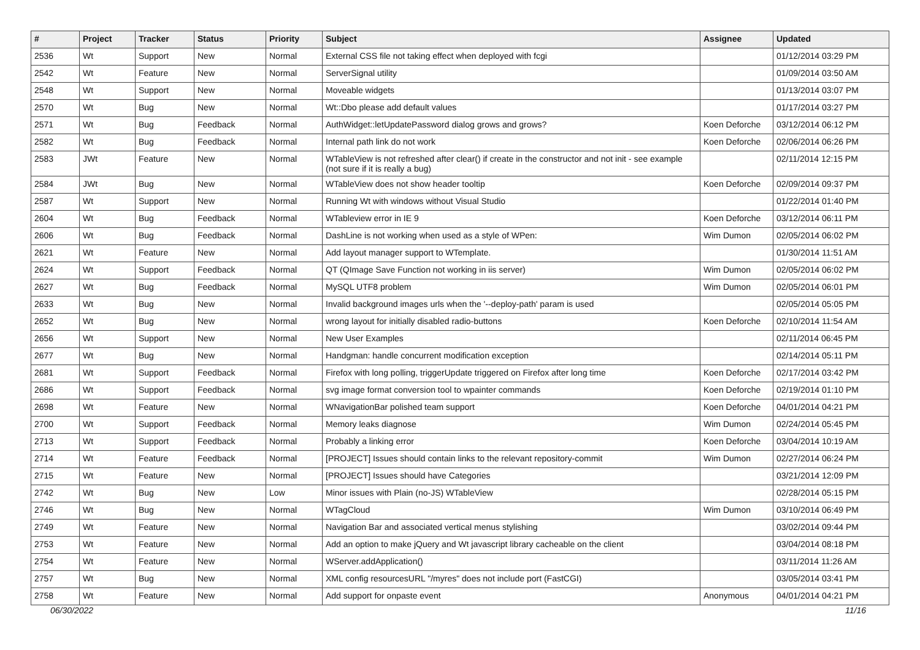| # | Project | Tracker | Status | Priority | Subject | Assignee | Updated |
| --- | --- | --- | --- | --- | --- | --- | --- |
| 2536 | Wt | Support | New | Normal | External CSS file not taking effect when deployed with fcgi | | 01/12/2014 03:29 PM |
| 2542 | Wt | Feature | New | Normal | ServerSignal utility | | 01/09/2014 03:50 AM |
| 2548 | Wt | Support | New | Normal | Moveable widgets | | 01/13/2014 03:07 PM |
| 2570 | Wt | Bug | New | Normal | Wt::Dbo please add default values | | 01/17/2014 03:27 PM |
| 2571 | Wt | Bug | Feedback | Normal | AuthWidget::letUpdatePassword dialog grows and grows? | Koen Deforche | 03/12/2014 06:12 PM |
| 2582 | Wt | Bug | Feedback | Normal | Internal path link do not work | Koen Deforche | 02/06/2014 06:26 PM |
| 2583 | JWt | Feature | New | Normal | WTableView is not refreshed after clear() if create in the constructor and not init - see example (not sure if it is really a bug) | | 02/11/2014 12:15 PM |
| 2584 | JWt | Bug | New | Normal | WTableView does not show header tooltip | Koen Deforche | 02/09/2014 09:37 PM |
| 2587 | Wt | Support | New | Normal | Running Wt with windows without Visual Studio | | 01/22/2014 01:40 PM |
| 2604 | Wt | Bug | Feedback | Normal | WTableview error in IE 9 | Koen Deforche | 03/12/2014 06:11 PM |
| 2606 | Wt | Bug | Feedback | Normal | DashLine is not working when used as a style of WPen: | Wim Dumon | 02/05/2014 06:02 PM |
| 2621 | Wt | Feature | New | Normal | Add layout manager support to WTemplate. | | 01/30/2014 11:51 AM |
| 2624 | Wt | Support | Feedback | Normal | QT (QImage Save Function not working in iis server) | Wim Dumon | 02/05/2014 06:02 PM |
| 2627 | Wt | Bug | Feedback | Normal | MySQL UTF8 problem | Wim Dumon | 02/05/2014 06:01 PM |
| 2633 | Wt | Bug | New | Normal | Invalid background images urls when the '--deploy-path' param is used | | 02/05/2014 05:05 PM |
| 2652 | Wt | Bug | New | Normal | wrong layout for initially disabled radio-buttons | Koen Deforche | 02/10/2014 11:54 AM |
| 2656 | Wt | Support | New | Normal | New User Examples | | 02/11/2014 06:45 PM |
| 2677 | Wt | Bug | New | Normal | Handgman: handle concurrent modification exception | | 02/14/2014 05:11 PM |
| 2681 | Wt | Support | Feedback | Normal | Firefox with long polling, triggerUpdate triggered on Firefox after long time | Koen Deforche | 02/17/2014 03:42 PM |
| 2686 | Wt | Support | Feedback | Normal | svg image format conversion tool to wpainter commands | Koen Deforche | 02/19/2014 01:10 PM |
| 2698 | Wt | Feature | New | Normal | WNavigationBar polished team support | Koen Deforche | 04/01/2014 04:21 PM |
| 2700 | Wt | Support | Feedback | Normal | Memory leaks diagnose | Wim Dumon | 02/24/2014 05:45 PM |
| 2713 | Wt | Support | Feedback | Normal | Probably a linking error | Koen Deforche | 03/04/2014 10:19 AM |
| 2714 | Wt | Feature | Feedback | Normal | [PROJECT] Issues should contain links to the relevant repository-commit | Wim Dumon | 02/27/2014 06:24 PM |
| 2715 | Wt | Feature | New | Normal | [PROJECT] Issues should have Categories | | 03/21/2014 12:09 PM |
| 2742 | Wt | Bug | New | Low | Minor issues with Plain (no-JS) WTableView | | 02/28/2014 05:15 PM |
| 2746 | Wt | Bug | New | Normal | WTagCloud | Wim Dumon | 03/10/2014 06:49 PM |
| 2749 | Wt | Feature | New | Normal | Navigation Bar and associated vertical menus stylishing | | 03/02/2014 09:44 PM |
| 2753 | Wt | Feature | New | Normal | Add an option to make jQuery and Wt javascript library cacheable on the client | | 03/04/2014 08:18 PM |
| 2754 | Wt | Feature | New | Normal | WServer.addApplication() | | 03/11/2014 11:26 AM |
| 2757 | Wt | Bug | New | Normal | XML config resourcesURL "/myres" does not include port (FastCGI) | | 03/05/2014 03:41 PM |
| 2758 | Wt | Feature | New | Normal | Add support for onpaste event | Anonymous | 04/01/2014 04:21 PM |
06/30/2022 11/16